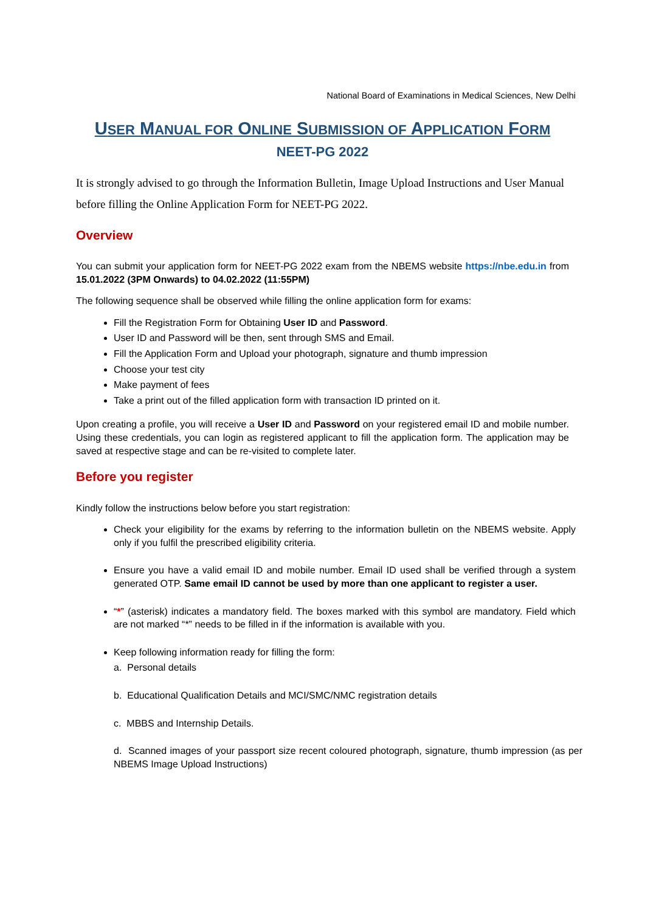National Board of Examinations in Medical Sciences, New Delhi
USER MANUAL FOR ONLINE SUBMISSION OF APPLICATION FORM
NEET-PG 2022
It is strongly advised to go through the Information Bulletin, Image Upload Instructions and User Manual before filling the Online Application Form for NEET-PG 2022.
Overview
You can submit your application form for NEET-PG 2022 exam from the NBEMS website https://nbe.edu.in from 15.01.2022 (3PM Onwards) to 04.02.2022 (11:55PM)
The following sequence shall be observed while filling the online application form for exams:
Fill the Registration Form for Obtaining User ID and Password.
User ID and Password will be then, sent through SMS and Email.
Fill the Application Form and Upload your photograph, signature and thumb impression
Choose your test city
Make payment of fees
Take a print out of the filled application form with transaction ID printed on it.
Upon creating a profile, you will receive a User ID and Password on your registered email ID and mobile number. Using these credentials, you can login as registered applicant to fill the application form. The application may be saved at respective stage and can be re-visited to complete later.
Before you register
Kindly follow the instructions below before you start registration:
Check your eligibility for the exams by referring to the information bulletin on the NBEMS website. Apply only if you fulfil the prescribed eligibility criteria.
Ensure you have a valid email ID and mobile number. Email ID used shall be verified through a system generated OTP. Same email ID cannot be used by more than one applicant to register a user.
“*” (asterisk) indicates a mandatory field. The boxes marked with this symbol are mandatory. Field which are not marked “*” needs to be filled in if the information is available with you.
Keep following information ready for filling the form:
a. Personal details
b. Educational Qualification Details and MCI/SMC/NMC registration details
c. MBBS and Internship Details.
d. Scanned images of your passport size recent coloured photograph, signature, thumb impression (as per NBEMS Image Upload Instructions)